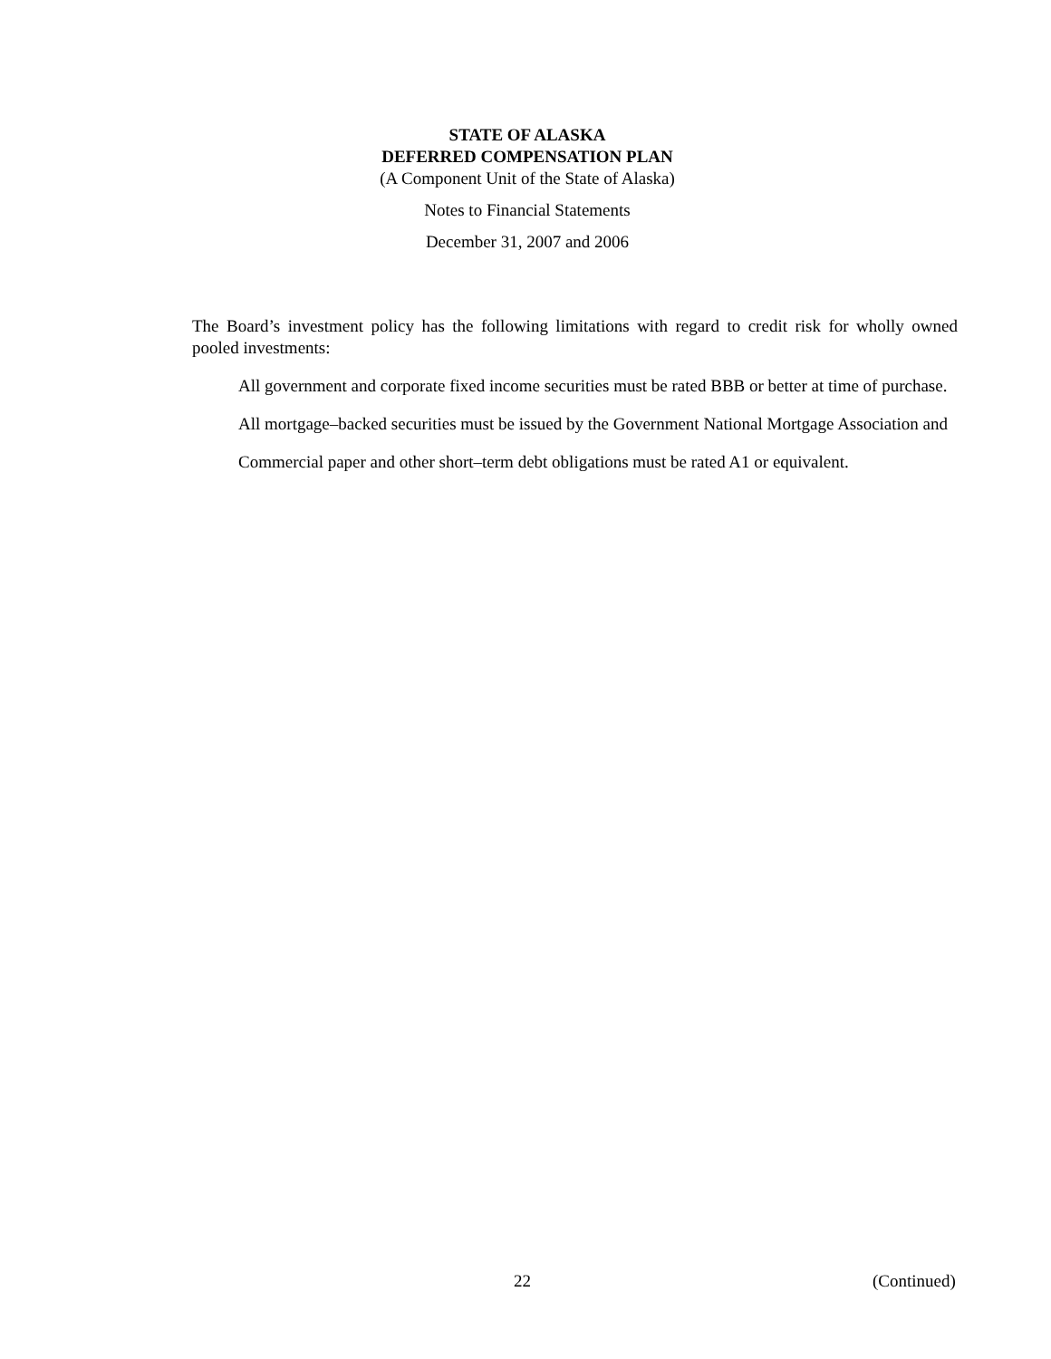STATE OF ALASKA
DEFERRED COMPENSATION PLAN
(A Component Unit of the State of Alaska)
Notes to Financial Statements
December 31, 2007 and 2006
The Board’s investment policy has the following limitations with regard to credit risk for wholly owned pooled investments:
All government and corporate fixed income securities must be rated BBB or better at time of purchase.
All mortgage–backed securities must be issued by the Government National Mortgage Association and
Commercial paper and other short–term debt obligations must be rated A1 or equivalent.
22 (Continued)